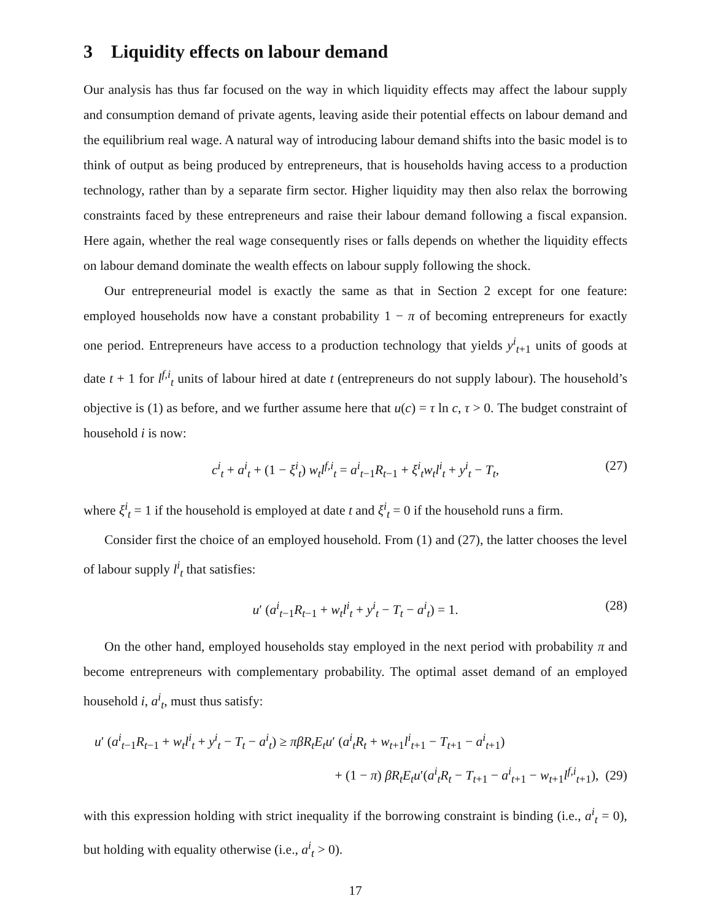3 Liquidity effects on labour demand
Our analysis has thus far focused on the way in which liquidity effects may affect the labour supply and consumption demand of private agents, leaving aside their potential effects on labour demand and the equilibrium real wage. A natural way of introducing labour demand shifts into the basic model is to think of output as being produced by entrepreneurs, that is households having access to a production technology, rather than by a separate firm sector. Higher liquidity may then also relax the borrowing constraints faced by these entrepreneurs and raise their labour demand following a fiscal expansion. Here again, whether the real wage consequently rises or falls depends on whether the liquidity effects on labour demand dominate the wealth effects on labour supply following the shock.
Our entrepreneurial model is exactly the same as that in Section 2 except for one feature: employed households now have a constant probability 1 − π of becoming entrepreneurs for exactly one period. Entrepreneurs have access to a production technology that yields y<sup>i</sup><sub>t+1</sub> units of goods at date t + 1 for l<sup>f,i</sup><sub>t</sub> units of labour hired at date t (entrepreneurs do not supply labour). The household’s objective is (1) as before, and we further assume here that u(c) = τ ln c, τ > 0. The budget constraint of household i is now:
c<sup>i</sup><sub>t</sub> + a<sup>i</sup><sub>t</sub> + (1 − ξ<sup>i</sup><sub>t</sub>) w<sub>t</sub>l<sup>f,i</sup><sub>t</sub> = a<sup>i</sup><sub>t−1</sub>R<sub>t−1</sub> + ξ<sup>i</sup><sub>t</sub>w<sub>t</sub>l<sup>i</sup><sub>t</sub> + y<sup>i</sup><sub>t</sub> − T<sub>t</sub>, (27)
where ξ<sup>i</sup><sub>t</sub> = 1 if the household is employed at date t and ξ<sup>i</sup><sub>t</sub> = 0 if the household runs a firm.
Consider first the choice of an employed household. From (1) and (27), the latter chooses the level of labour supply l<sup>i</sup><sub>t</sub> that satisfies:
u′ (a<sup>i</sup><sub>t−1</sub>R<sub>t−1</sub> + w<sub>t</sub>l<sup>i</sup><sub>t</sub> + y<sup>i</sup><sub>t</sub> − T<sub>t</sub> − a<sup>i</sup><sub>t</sub>) = 1. (28)
On the other hand, employed households stay employed in the next period with probability π and become entrepreneurs with complementary probability. The optimal asset demand of an employed household i, a<sup>i</sup><sub>t</sub>, must thus satisfy:
u′ (a<sup>i</sup><sub>t−1</sub>R<sub>t−1</sub> + w<sub>t</sub>l<sup>i</sup><sub>t</sub> + y<sup>i</sup><sub>t</sub> − T<sub>t</sub> − a<sup>i</sup><sub>t</sub>) ≥ πβR<sub>t</sub>E<sub>t</sub>u′ (a<sup>i</sup><sub>t</sub>R<sub>t</sub> + w<sub>t+1</sub>l<sup>i</sup><sub>t+1</sub> − T<sub>t+1</sub> − a<sup>i</sup><sub>t+1</sub>)
+ (1 − π) βR<sub>t</sub>E<sub>t</sub>u′(a<sup>i</sup><sub>t</sub>R<sub>t</sub> − T<sub>t+1</sub> − a<sup>i</sup><sub>t+1</sub> − w<sub>t+1</sub>l<sup>f,i</sup><sub>t+1</sub>), (29)
with this expression holding with strict inequality if the borrowing constraint is binding (i.e., a<sup>i</sup><sub>t</sub> = 0), but holding with equality otherwise (i.e., a<sup>i</sup><sub>t</sub> > 0).
17